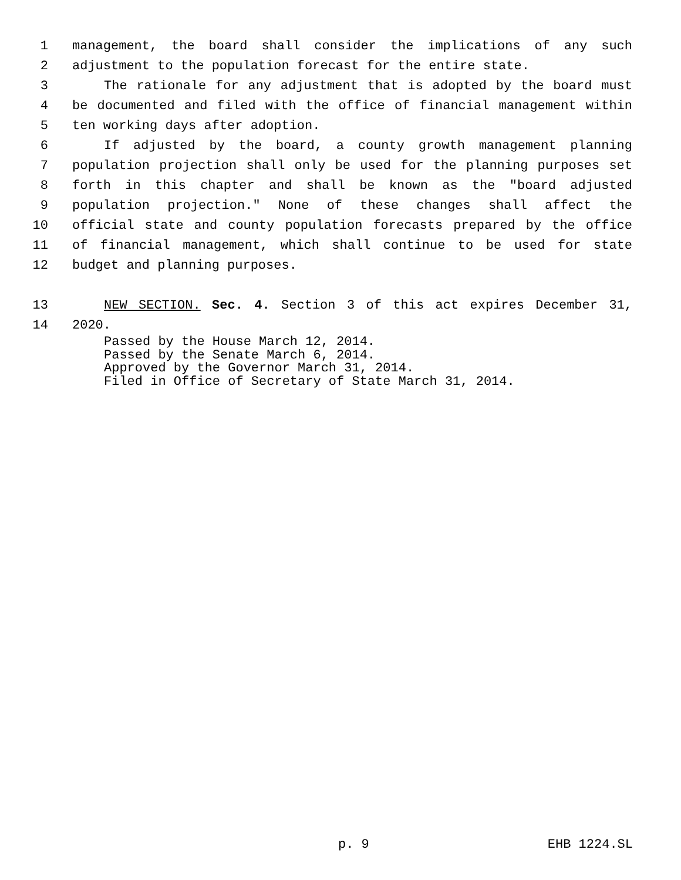1 management, the board shall consider the implications of any such
2 adjustment to the population forecast for the entire state.
3 The rationale for any adjustment that is adopted by the board must
4 be documented and filed with the office of financial management within
5 ten working days after adoption.
6 If adjusted by the board, a county growth management planning
7 population projection shall only be used for the planning purposes set
8 forth in this chapter and shall be known as the "board adjusted
9 population projection." None of these changes shall affect the
10 official state and county population forecasts prepared by the office
11 of financial management, which shall continue to be used for state
12 budget and planning purposes.
13 NEW SECTION. Sec. 4. Section 3 of this act expires December 31,
14 2020.
Passed by the House March 12, 2014.
Passed by the Senate March 6, 2014.
Approved by the Governor March 31, 2014.
Filed in Office of Secretary of State March 31, 2014.
p. 9 EHB 1224.SL